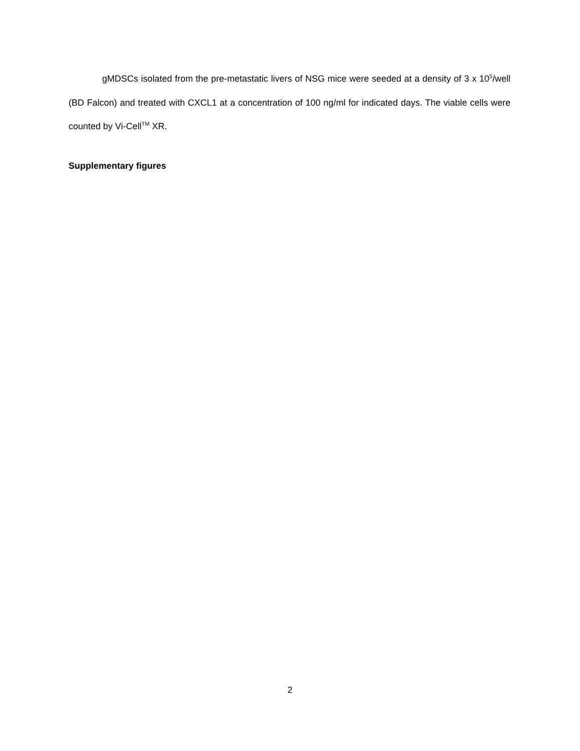gMDSCs isolated from the pre-metastatic livers of NSG mice were seeded at a density of 3 x 10<sup>5</sup>/well (BD Falcon) and treated with CXCL1 at a concentration of 100 ng/ml for indicated days. The viable cells were counted by Vi-Cell<sup>TM</sup> XR.
Supplementary figures
2